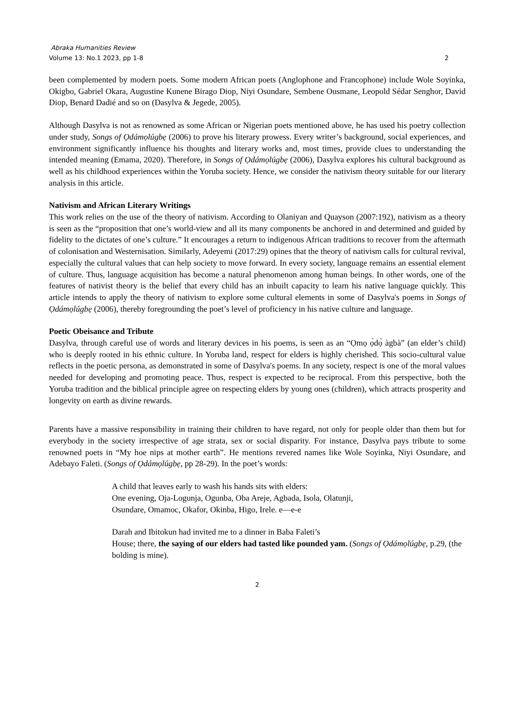Abraka Humanities Review
Volume 13: No.1 2023, pp 1-8 2
been complemented by modern poets. Some modern African poets (Anglophone and Francophone) include Wole Soyinka, Okigbo, Gabriel Okara, Augustine Kunene Birago Diop, Niyi Osundare, Sembene Ousmane, Leopold Sédar Senghor, David Diop, Benard Dadié and so on (Dasylva & Jegede, 2005).
Although Dasylva is not as renowned as some African or Nigerian poets mentioned above, he has used his poetry collection under study, Songs of Ọdámọlúgbẹ (2006) to prove his literary prowess. Every writer’s background, social experiences, and environment significantly influence his thoughts and literary works and, most times, provide clues to understanding the intended meaning (Emama, 2020). Therefore, in Songs of Ọdámọlúgbẹ (2006), Dasylva explores his cultural background as well as his childhood experiences within the Yoruba society. Hence, we consider the nativism theory suitable for our literary analysis in this article.
Nativism and African Literary Writings
This work relies on the use of the theory of nativism. According to Olaniyan and Quayson (2007:192), nativism as a theory is seen as the “proposition that one’s world-view and all its many components be anchored in and determined and guided by fidelity to the dictates of one’s culture.” It encourages a return to indigenous African traditions to recover from the aftermath of colonisation and Westernisation. Similarly, Adeyemi (2017:29) opines that the theory of nativism calls for cultural revival, especially the cultural values that can help society to move forward. In every society, language remains an essential element of culture. Thus, language acquisition has become a natural phenomenon among human beings. In other words, one of the features of nativist theory is the belief that every child has an inbuilt capacity to learn his native language quickly. This article intends to apply the theory of nativism to explore some cultural elements in some of Dasylva's poems in Songs of Ọdámọlúgbẹ (2006), thereby foregrounding the poet’s level of proficiency in his native culture and language.
Poetic Obeisance and Tribute
Dasylva, through careful use of words and literary devices in his poems, is seen as an “Ọmọ ọ̀dọ̀ àgbà” (an elder’s child) who is deeply rooted in his ethnic culture. In Yoruba land, respect for elders is highly cherished. This socio-cultural value reflects in the poetic persona, as demonstrated in some of Dasylva's poems. In any society, respect is one of the moral values needed for developing and promoting peace. Thus, respect is expected to be reciprocal. From this perspective, both the Yoruba tradition and the biblical principle agree on respecting elders by young ones (children), which attracts prosperity and longevity on earth as divine rewards.
Parents have a massive responsibility in training their children to have regard, not only for people older than them but for everybody in the society irrespective of age strata, sex or social disparity. For instance, Dasylva pays tribute to some renowned poets in “My hoe nips at mother earth”. He mentions revered names like Wole Soyinka, Niyi Osundare, and Adebayo Faleti. (Songs of Ọdámọlúgbẹ, pp 28-29). In the poet’s words:
A child that leaves early to wash his hands sits with elders:
One evening, Oja-Logunja, Ogunba, Oba Areje, Agbada, Isola, Olatunji,
Osundare, Omamoc, Okafor, Okinba, Higo, Irele. e—e-e
Darah and Ibitokun had invited me to a dinner in Baba Faleti’s
House; there, the saying of our elders had tasted like pounded yam. (Songs of Ọdámọlúgbẹ, p.29, (the bolding is mine).
2